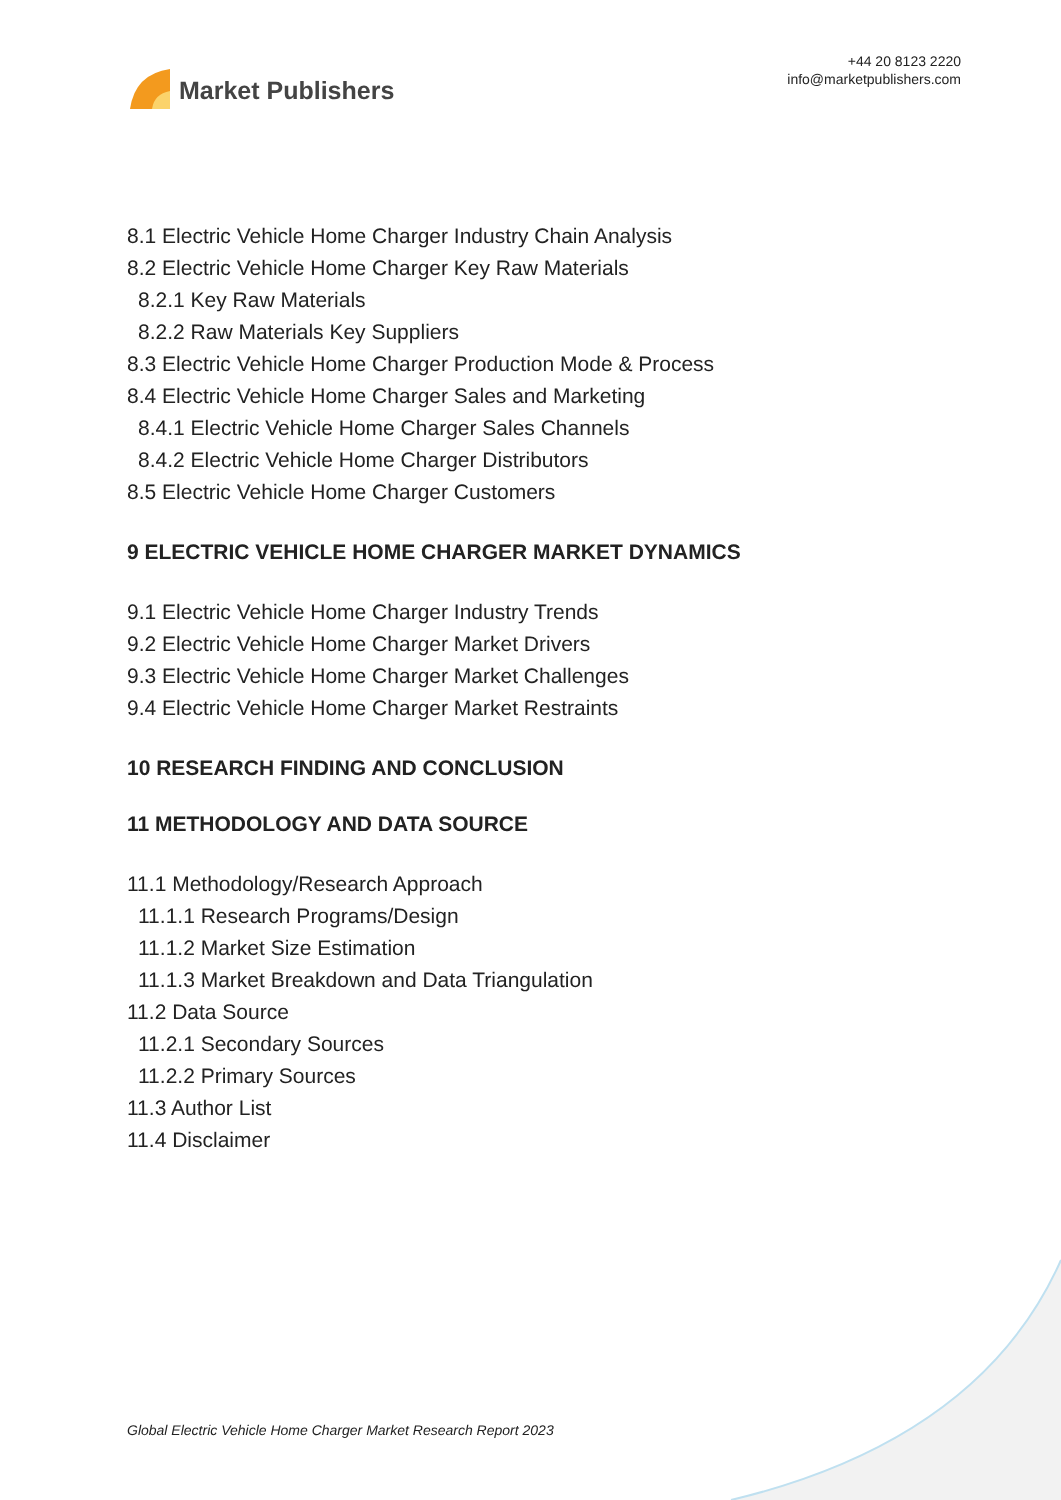Market Publishers
+44 20 8123 2220
info@marketpublishers.com
8.1 Electric Vehicle Home Charger Industry Chain Analysis
8.2 Electric Vehicle Home Charger Key Raw Materials
8.2.1 Key Raw Materials
8.2.2 Raw Materials Key Suppliers
8.3 Electric Vehicle Home Charger Production Mode & Process
8.4 Electric Vehicle Home Charger Sales and Marketing
8.4.1 Electric Vehicle Home Charger Sales Channels
8.4.2 Electric Vehicle Home Charger Distributors
8.5 Electric Vehicle Home Charger Customers
9 ELECTRIC VEHICLE HOME CHARGER MARKET DYNAMICS
9.1 Electric Vehicle Home Charger Industry Trends
9.2 Electric Vehicle Home Charger Market Drivers
9.3 Electric Vehicle Home Charger Market Challenges
9.4 Electric Vehicle Home Charger Market Restraints
10 RESEARCH FINDING AND CONCLUSION
11 METHODOLOGY AND DATA SOURCE
11.1 Methodology/Research Approach
11.1.1 Research Programs/Design
11.1.2 Market Size Estimation
11.1.3 Market Breakdown and Data Triangulation
11.2 Data Source
11.2.1 Secondary Sources
11.2.2 Primary Sources
11.3 Author List
11.4 Disclaimer
Global Electric Vehicle Home Charger Market Research Report 2023